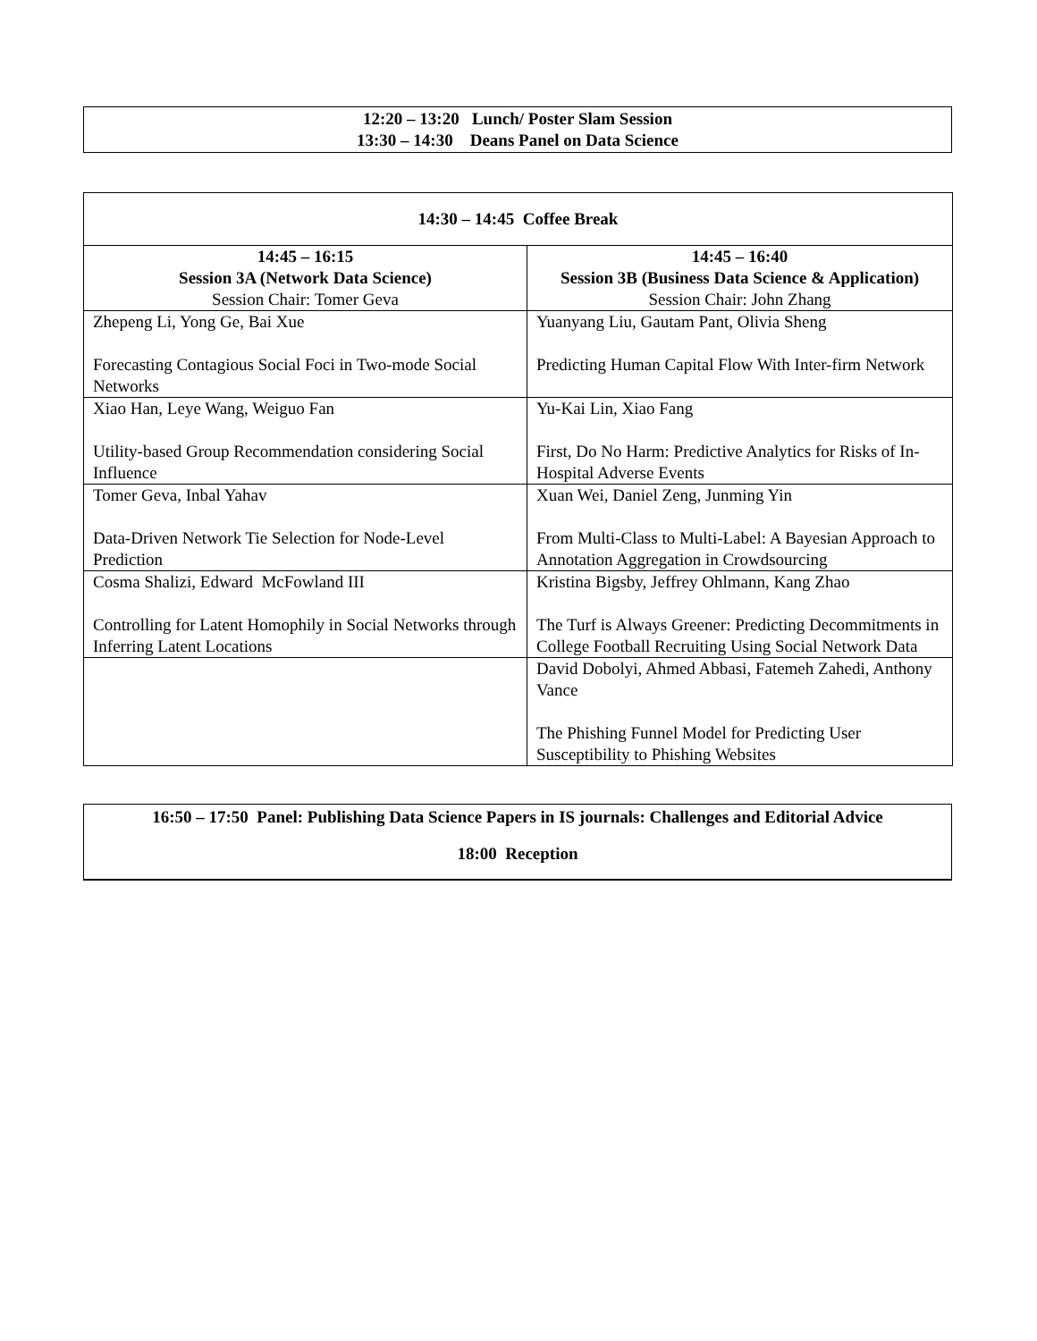12:20 – 13:20 Lunch/ Poster Slam Session
13:30 – 14:30 Deans Panel on Data Science
| 14:30 – 14:45 Coffee Break | |
| --- | --- |
| 14:45 – 16:15 Session 3A (Network Data Science) Session Chair: Tomer Geva | 14:45 – 16:40 Session 3B (Business Data Science & Application) Session Chair: John Zhang |
| Zhepeng Li, Yong Ge, Bai Xue Forecasting Contagious Social Foci in Two-mode Social Networks | Yuanyang Liu, Gautam Pant, Olivia Sheng Predicting Human Capital Flow With Inter-firm Network |
| Xiao Han, Leye Wang, Weiguo Fan Utility-based Group Recommendation considering Social Influence | Yu-Kai Lin, Xiao Fang First, Do No Harm: Predictive Analytics for Risks of In-Hospital Adverse Events |
| Tomer Geva, Inbal Yahav Data-Driven Network Tie Selection for Node-Level Prediction | Xuan Wei, Daniel Zeng, Junming Yin From Multi-Class to Multi-Label: A Bayesian Approach to Annotation Aggregation in Crowdsourcing |
| Cosma Shalizi, Edward McFowland III Controlling for Latent Homophily in Social Networks through Inferring Latent Locations | Kristina Bigsby, Jeffrey Ohlmann, Kang Zhao The Turf is Always Greener: Predicting Decommitments in College Football Recruiting Using Social Network Data |
| | David Dobolyi, Ahmed Abbasi, Fatemeh Zahedi, Anthony Vance The Phishing Funnel Model for Predicting User Susceptibility to Phishing Websites |
16:50 – 17:50 Panel: Publishing Data Science Papers in IS journals: Challenges and Editorial Advice
18:00 Reception